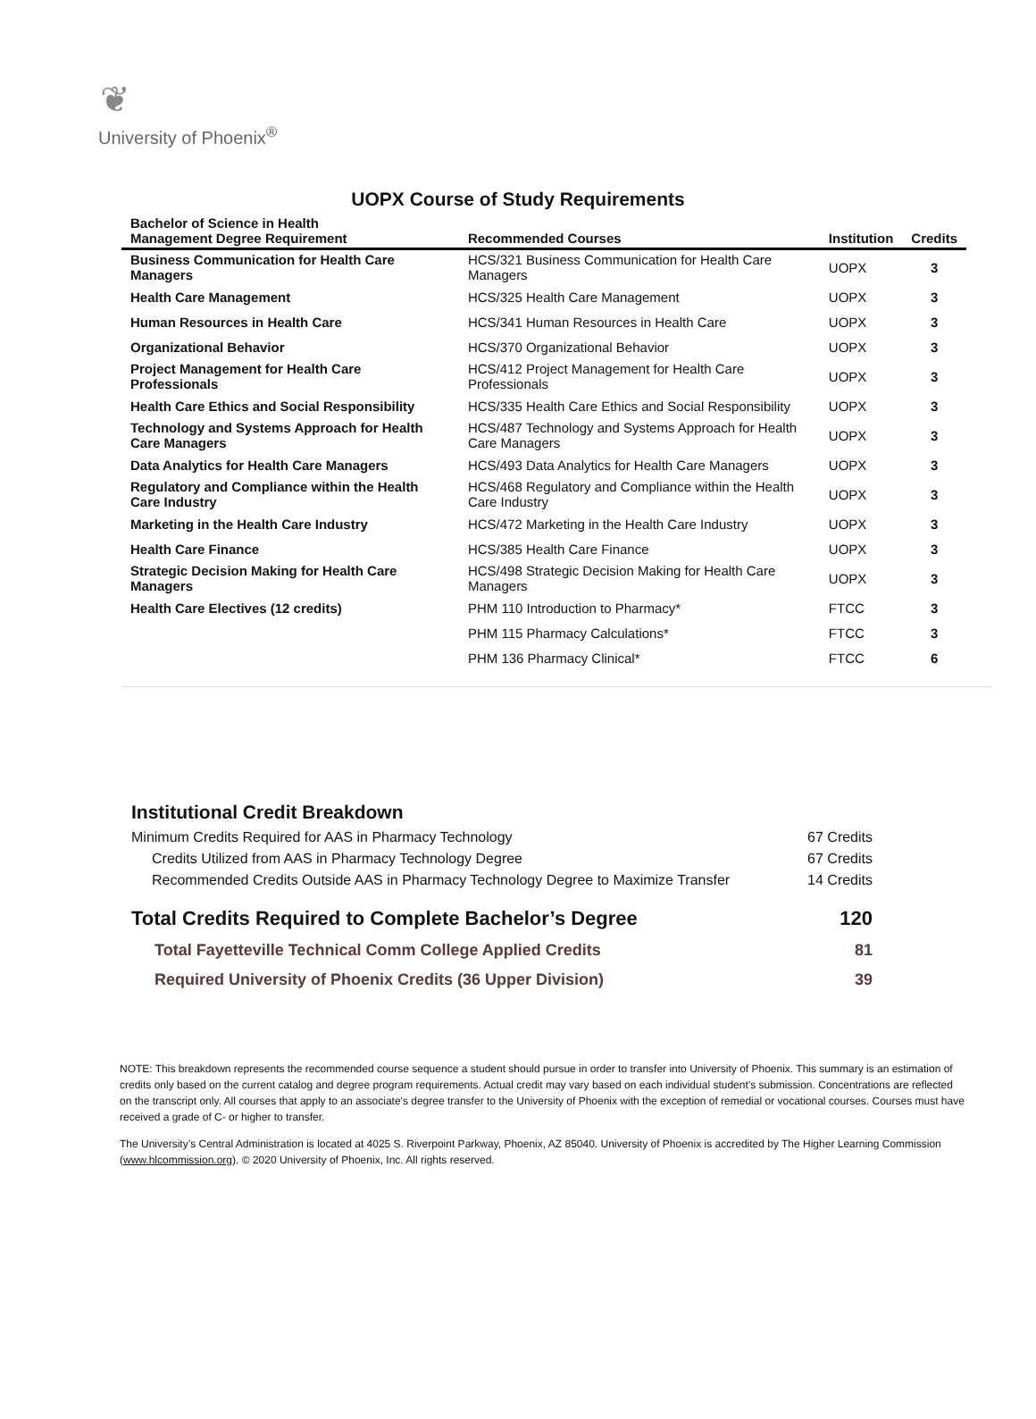❦
University of Phoenix<sup>®</sup>
UOPX Course of Study Requirements
| Bachelor of Science in Health Management Degree Requirement | Recommended Courses | Institution | Credits |
| --- | --- | --- | --- |
| Business Communication for Health Care Managers | HCS/321 Business Communication for Health Care Managers | UOPX | 3 |
| Health Care Management | HCS/325 Health Care Management | UOPX | 3 |
| Human Resources in Health Care | HCS/341 Human Resources in Health Care | UOPX | 3 |
| Organizational Behavior | HCS/370 Organizational Behavior | UOPX | 3 |
| Project Management for Health Care Professionals | HCS/412 Project Management for Health Care Professionals | UOPX | 3 |
| Health Care Ethics and Social Responsibility | HCS/335 Health Care Ethics and Social Responsibility | UOPX | 3 |
| Technology and Systems Approach for Health Care Managers | HCS/487 Technology and Systems Approach for Health Care Managers | UOPX | 3 |
| Data Analytics for Health Care Managers | HCS/493 Data Analytics for Health Care Managers | UOPX | 3 |
| Regulatory and Compliance within the Health Care Industry | HCS/468 Regulatory and Compliance within the Health Care Industry | UOPX | 3 |
| Marketing in the Health Care Industry | HCS/472 Marketing in the Health Care Industry | UOPX | 3 |
| Health Care Finance | HCS/385 Health Care Finance | UOPX | 3 |
| Strategic Decision Making for Health Care Managers | HCS/498 Strategic Decision Making for Health Care Managers | UOPX | 3 |
| Health Care Electives (12 credits) | PHM 110 Introduction to Pharmacy* | FTCC | 3 |
| | PHM 115 Pharmacy Calculations* | FTCC | 3 |
| | PHM 136 Pharmacy Clinical* | FTCC | 6 |
Institutional Credit Breakdown
Minimum Credits Required for AAS in Pharmacy Technology 67 Credits
Credits Utilized from AAS in Pharmacy Technology Degree 67 Credits
Recommended Credits Outside AAS in Pharmacy Technology Degree to Maximize Transfer 14 Credits
Total Credits Required to Complete Bachelor’s Degree 120
Total Fayetteville Technical Comm College Applied Credits 81
Required University of Phoenix Credits (36 Upper Division) 39
NOTE: This breakdown represents the recommended course sequence a student should pursue in order to transfer into University of Phoenix. This summary is an estimation of credits only based on the current catalog and degree program requirements. Actual credit may vary based on each individual student’s submission. Concentrations are reflected on the transcript only. All courses that apply to an associate's degree transfer to the University of Phoenix with the exception of remedial or vocational courses. Courses must have received a grade of C- or higher to transfer.
The University’s Central Administration is located at 4025 S. Riverpoint Parkway, Phoenix, AZ 85040. University of Phoenix is accredited by The Higher Learning Commission (www.hlcommission.org). © 2020 University of Phoenix, Inc. All rights reserved.